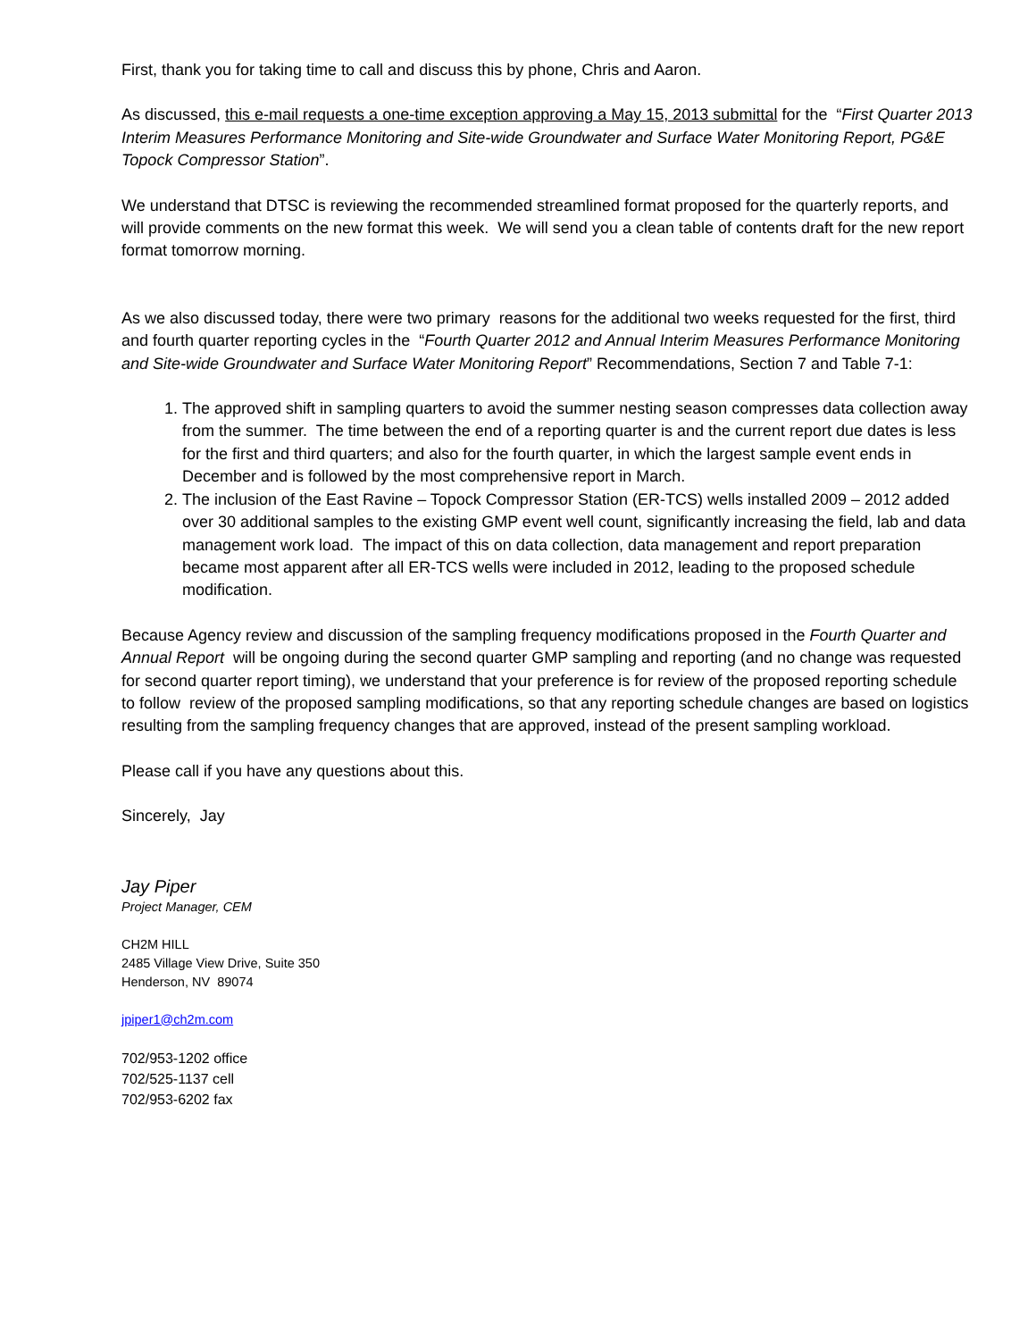First, thank you for taking time to call and discuss this by phone, Chris and Aaron.
As discussed, this e-mail requests a one-time exception approving a May 15, 2013 submittal for the “First Quarter 2013 Interim Measures Performance Monitoring and Site-wide Groundwater and Surface Water Monitoring Report, PG&E Topock Compressor Station”.
We understand that DTSC is reviewing the recommended streamlined format proposed for the quarterly reports, and will provide comments on the new format this week. We will send you a clean table of contents draft for the new report format tomorrow morning.
As we also discussed today, there were two primary reasons for the additional two weeks requested for the first, third and fourth quarter reporting cycles in the “Fourth Quarter 2012 and Annual Interim Measures Performance Monitoring and Site-wide Groundwater and Surface Water Monitoring Report” Recommendations, Section 7 and Table 7-1:
1. The approved shift in sampling quarters to avoid the summer nesting season compresses data collection away from the summer. The time between the end of a reporting quarter is and the current report due dates is less for the first and third quarters; and also for the fourth quarter, in which the largest sample event ends in December and is followed by the most comprehensive report in March.
2. The inclusion of the East Ravine – Topock Compressor Station (ER-TCS) wells installed 2009 – 2012 added over 30 additional samples to the existing GMP event well count, significantly increasing the field, lab and data management work load. The impact of this on data collection, data management and report preparation became most apparent after all ER-TCS wells were included in 2012, leading to the proposed schedule modification.
Because Agency review and discussion of the sampling frequency modifications proposed in the Fourth Quarter and Annual Report will be ongoing during the second quarter GMP sampling and reporting (and no change was requested for second quarter report timing), we understand that your preference is for review of the proposed reporting schedule to follow review of the proposed sampling modifications, so that any reporting schedule changes are based on logistics resulting from the sampling frequency changes that are approved, instead of the present sampling workload.
Please call if you have any questions about this.
Sincerely, Jay
Jay Piper
Project Manager, CEM
CH2M HILL
2485 Village View Drive, Suite 350
Henderson, NV 89074
jpiper1@ch2m.com
702/953-1202 office
702/525-1137 cell
702/953-6202 fax